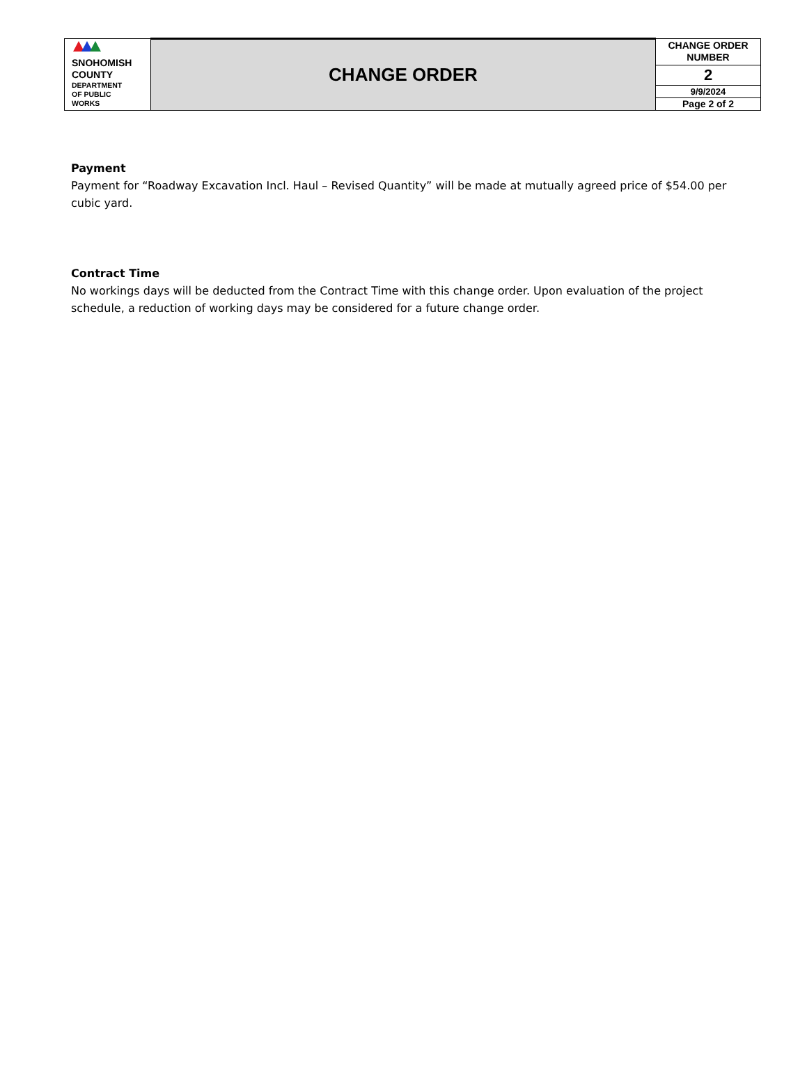| SNOHOMISH COUNTY DEPARTMENT OF PUBLIC WORKS | CHANGE ORDER | CHANGE ORDER NUMBER |
| | | 2 |
| | | 9/9/2024 |
| | | Page 2 of 2 |
Payment
Payment for “Roadway Excavation Incl. Haul – Revised Quantity” will be made at mutually agreed price of $54.00 per cubic yard.
Contract Time
No workings days will be deducted from the Contract Time with this change order. Upon evaluation of the project schedule, a reduction of working days may be considered for a future change order.